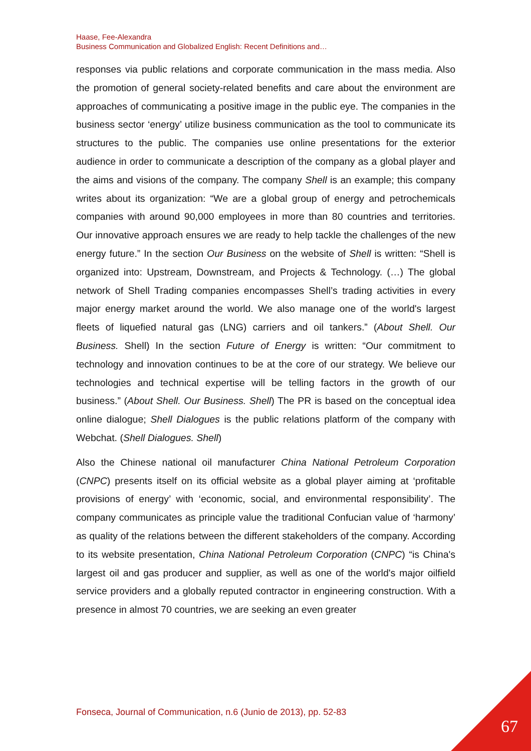Haase, Fee-Alexandra
Business Communication and Globalized English: Recent Definitions and…
responses via public relations and corporate communication in the mass media. Also the promotion of general society-related benefits and care about the environment are approaches of communicating a positive image in the public eye. The companies in the business sector ‘energy’ utilize business communication as the tool to communicate its structures to the public. The companies use online presentations for the exterior audience in order to communicate a description of the company as a global player and the aims and visions of the company. The company Shell is an example; this company writes about its organization: “We are a global group of energy and petrochemicals companies with around 90,000 employees in more than 80 countries and territories. Our innovative approach ensures we are ready to help tackle the challenges of the new energy future.” In the section Our Business on the website of Shell is written: “Shell is organized into: Upstream, Downstream, and Projects & Technology. (…) The global network of Shell Trading companies encompasses Shell’s trading activities in every major energy market around the world. We also manage one of the world's largest fleets of liquefied natural gas (LNG) carriers and oil tankers.” (About Shell. Our Business. Shell) In the section Future of Energy is written: “Our commitment to technology and innovation continues to be at the core of our strategy. We believe our technologies and technical expertise will be telling factors in the growth of our business.” (About Shell. Our Business. Shell) The PR is based on the conceptual idea online dialogue; Shell Dialogues is the public relations platform of the company with Webchat. (Shell Dialogues. Shell)
Also the Chinese national oil manufacturer China National Petroleum Corporation (CNPC) presents itself on its official website as a global player aiming at ‘profitable provisions of energy’ with ‘economic, social, and environmental responsibility’. The company communicates as principle value the traditional Confucian value of ‘harmony’ as quality of the relations between the different stakeholders of the company. According to its website presentation, China National Petroleum Corporation (CNPC) “is China's largest oil and gas producer and supplier, as well as one of the world's major oilfield service providers and a globally reputed contractor in engineering construction. With a presence in almost 70 countries, we are seeking an even greater
Fonseca, Journal of Communication, n.6 (Junio de 2013), pp. 52-83
67